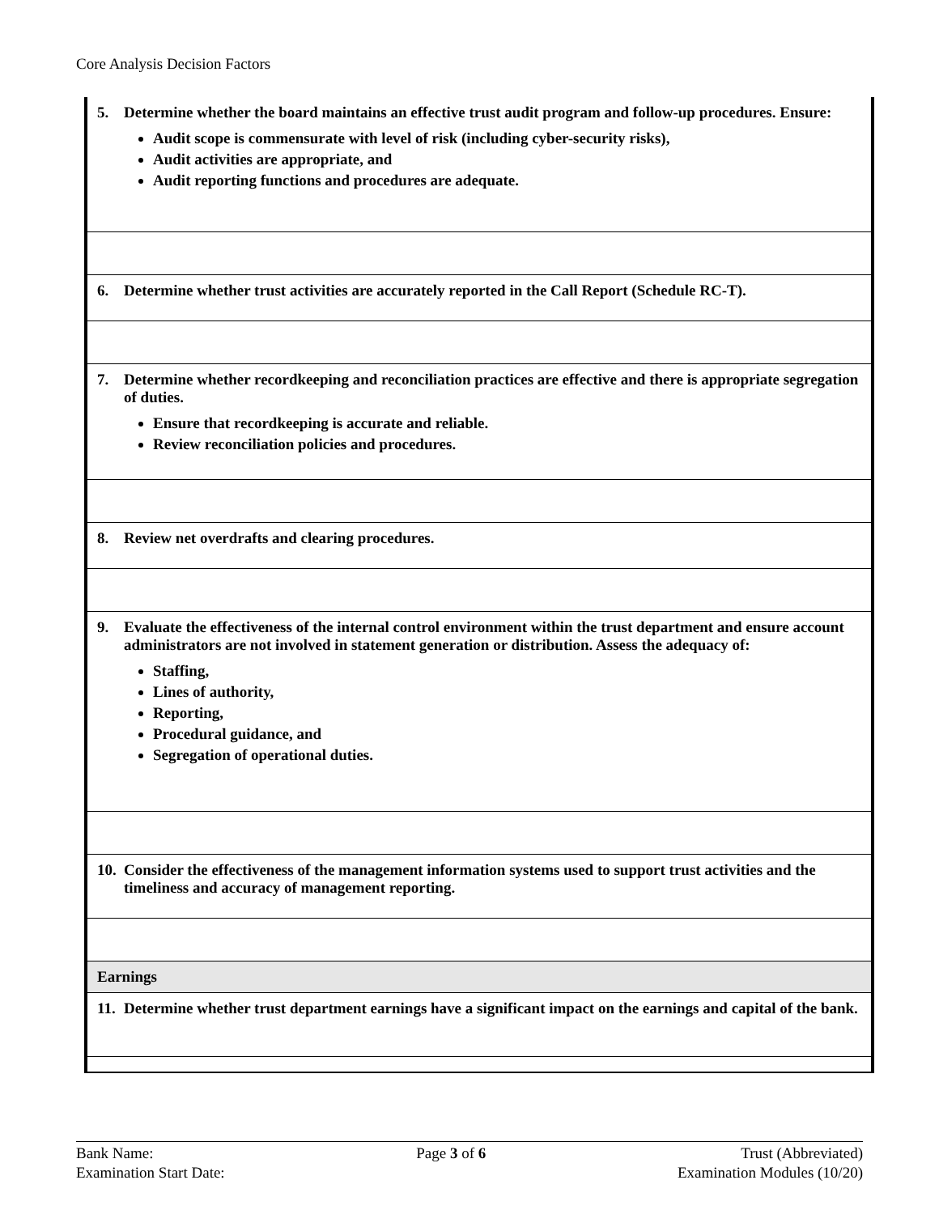Core Analysis Decision Factors
| 5. Determine whether the board maintains an effective trust audit program and follow-up procedures. Ensure: Audit scope is commensurate with level of risk (including cyber-security risks), Audit activities are appropriate, and Audit reporting functions and procedures are adequate. |
| 6. Determine whether trust activities are accurately reported in the Call Report (Schedule RC-T). |
| 7. Determine whether recordkeeping and reconciliation practices are effective and there is appropriate segregation of duties. Ensure that recordkeeping is accurate and reliable. Review reconciliation policies and procedures. |
| 8. Review net overdrafts and clearing procedures. |
| 9. Evaluate the effectiveness of the internal control environment within the trust department and ensure account administrators are not involved in statement generation or distribution. Assess the adequacy of: Staffing, Lines of authority, Reporting, Procedural guidance, and Segregation of operational duties. |
| 10. Consider the effectiveness of the management information systems used to support trust activities and the timeliness and accuracy of management reporting. |
| Earnings |
| 11. Determine whether trust department earnings have a significant impact on the earnings and capital of the bank. |
Bank Name:
Examination Start Date:
Page 3 of 6 Trust (Abbreviated)
Examination Modules (10/20)